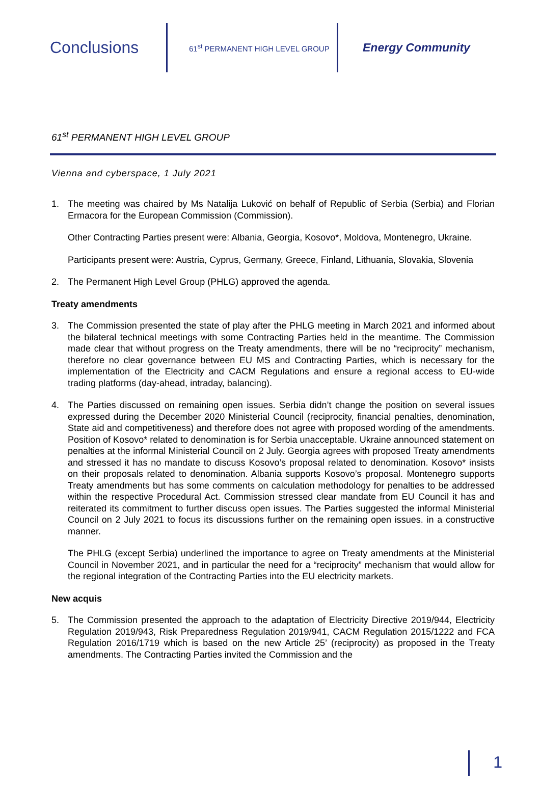Conclusions
61<sup>st</sup> PERMANENT HIGH LEVEL GROUP
Energy Community
61<sup>st</sup> PERMANENT HIGH LEVEL GROUP
Vienna and cyberspace, 1 July 2021
1. The meeting was chaired by Ms Natalija Luković on behalf of Republic of Serbia (Serbia) and Florian Ermacora for the European Commission (Commission).
Other Contracting Parties present were: Albania, Georgia, Kosovo*, Moldova, Montenegro, Ukraine.
Participants present were: Austria, Cyprus, Germany, Greece, Finland, Lithuania, Slovakia, Slovenia
2. The Permanent High Level Group (PHLG) approved the agenda.
Treaty amendments
3. The Commission presented the state of play after the PHLG meeting in March 2021 and informed about the bilateral technical meetings with some Contracting Parties held in the meantime. The Commission made clear that without progress on the Treaty amendments, there will be no “reciprocity” mechanism, therefore no clear governance between EU MS and Contracting Parties, which is necessary for the implementation of the Electricity and CACM Regulations and ensure a regional access to EU-wide trading platforms (day-ahead, intraday, balancing).
4. The Parties discussed on remaining open issues. Serbia didn’t change the position on several issues expressed during the December 2020 Ministerial Council (reciprocity, financial penalties, denomination, State aid and competitiveness) and therefore does not agree with proposed wording of the amendments. Position of Kosovo* related to denomination is for Serbia unacceptable. Ukraine announced statement on penalties at the informal Ministerial Council on 2 July. Georgia agrees with proposed Treaty amendments and stressed it has no mandate to discuss Kosovo’s proposal related to denomination. Kosovo* insists on their proposals related to denomination. Albania supports Kosovo’s proposal. Montenegro supports Treaty amendments but has some comments on calculation methodology for penalties to be addressed within the respective Procedural Act. Commission stressed clear mandate from EU Council it has and reiterated its commitment to further discuss open issues. The Parties suggested the informal Ministerial Council on 2 July 2021 to focus its discussions further on the remaining open issues. in a constructive manner.
The PHLG (except Serbia) underlined the importance to agree on Treaty amendments at the Ministerial Council in November 2021, and in particular the need for a “reciprocity” mechanism that would allow for the regional integration of the Contracting Parties into the EU electricity markets.
New acquis
5. The Commission presented the approach to the adaptation of Electricity Directive 2019/944, Electricity Regulation 2019/943, Risk Preparedness Regulation 2019/941, CACM Regulation 2015/1222 and FCA Regulation 2016/1719 which is based on the new Article 25’ (reciprocity) as proposed in the Treaty amendments. The Contracting Parties invited the Commission and the
1